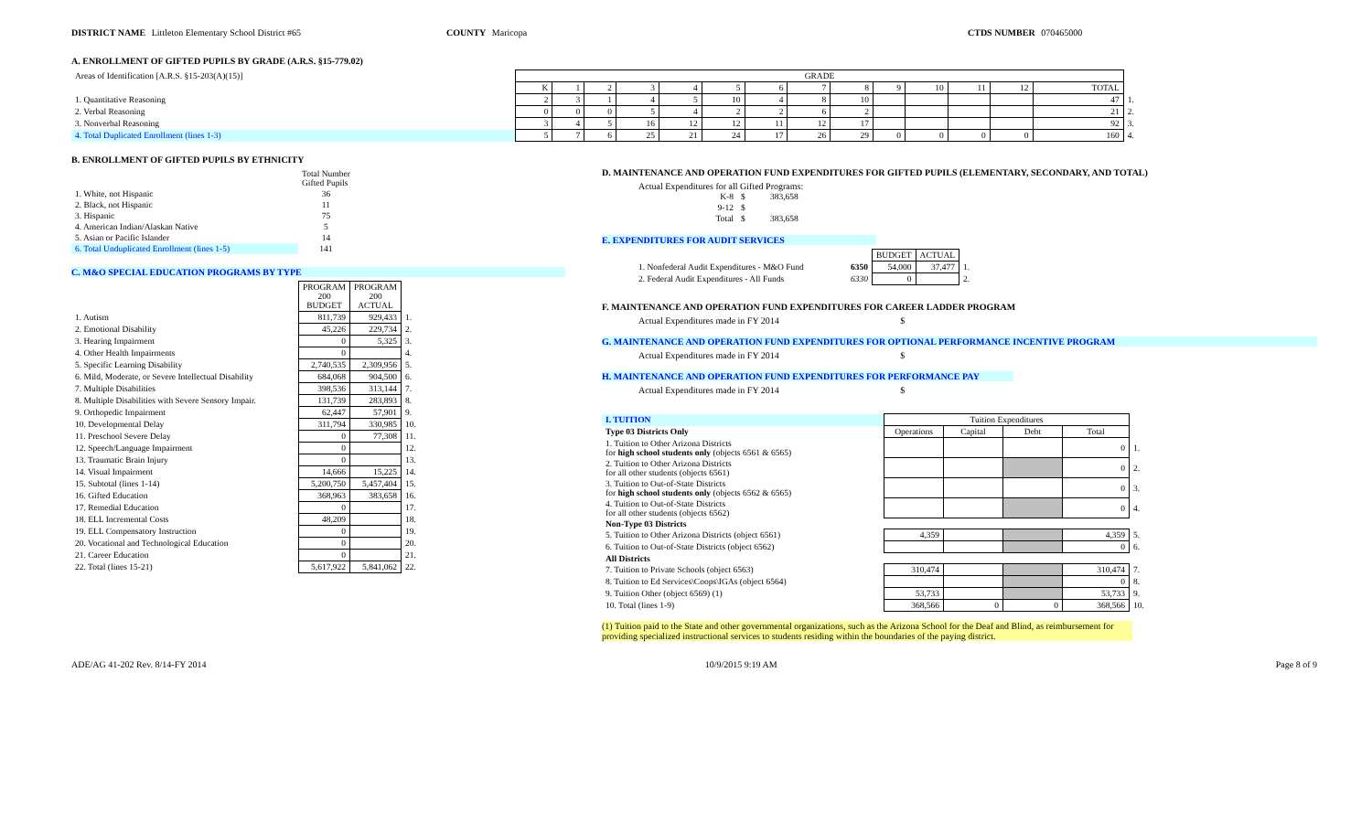DISTRICT NAME Littleton Elementary School District #65 COUNTY Maricopa CTDS NUMBER 070465000
A. ENROLLMENT OF GIFTED PUPILS BY GRADE (A.R.S. §15-779.02)
| Areas of Identification [A.R.S. §15-203(A)(15)] | GRADE | | | | | | | | | | | | | | |
| | K | 1 | 2 | 3 | 4 | 5 | 6 | 7 | 8 | 9 | 10 | 11 | 12 | TOTAL | |
| 1. Quantitative Reasoning | 2 | 3 | 1 | 4 | 5 | 10 | 4 | 8 | 10 | | | | | 47 | 1. |
| 2. Verbal Reasoning | 0 | 0 | 0 | 5 | 4 | 2 | 2 | 6 | 2 | | | | | 21 | 2. |
| 3. Nonverbal Reasoning | 3 | 4 | 5 | 16 | 12 | 12 | 11 | 12 | 17 | | | | | 92 | 3. |
| 4. Total Duplicated Enrollment (lines 1-3) | 5 | 7 | 6 | 25 | 21 | 24 | 17 | 26 | 29 | 0 | 0 | 0 | 0 | 160 | 4. |
B. ENROLLMENT OF GIFTED PUPILS BY ETHNICITY
| | Total Number Gifted Pupils |
| 1. White, not Hispanic | 36 |
| 2. Black, not Hispanic | 11 |
| 3. Hispanic | 75 |
| 4. American Indian/Alaskan Native | 5 |
| 5. Asian or Pacific Islander | 14 |
| 6. Total Unduplicated Enrollment (lines 1-5) | 141 |
C. M&O SPECIAL EDUCATION PROGRAMS BY TYPE
| | PROGRAM 200 BUDGET | PROGRAM 200 ACTUAL | |
| 1. Autism | 811,739 | 929,433 | 1. |
| 2. Emotional Disability | 45,226 | 229,734 | 2. |
| 3. Hearing Impairment | 0 | 5,325 | 3. |
| 4. Other Health Impairments | 0 | | 4. |
| 5. Specific Learning Disability | 2,740,535 | 2,309,956 | 5. |
| 6. Mild, Moderate, or Severe Intellectual Disability | 684,068 | 904,500 | 6. |
| 7. Multiple Disabilities | 398,536 | 313,144 | 7. |
| 8. Multiple Disabilities with Severe Sensory Impair. | 131,739 | 283,893 | 8. |
| 9. Orthopedic Impairment | 62,447 | 57,901 | 9. |
| 10. Developmental Delay | 311,794 | 330,985 | 10. |
| 11. Preschool Severe Delay | 0 | 77,308 | 11. |
| 12. Speech/Language Impairment | 0 | | 12. |
| 13. Traumatic Brain Injury | 0 | | 13. |
| 14. Visual Impairment | 14,666 | 15,225 | 14. |
| 15. Subtotal (lines 1-14) | 5,200,750 | 5,457,404 | 15. |
| 16. Gifted Education | 368,963 | 383,658 | 16. |
| 17. Remedial Education | 0 | | 17. |
| 18. ELL Incremental Costs | 48,209 | | 18. |
| 19. ELL Compensatory Instruction | 0 | | 19. |
| 20. Vocational and Technological Education | 0 | | 20. |
| 21. Career Education | 0 | | 21. |
| 22. Total (lines 15-21) | 5,617,922 | 5,841,062 | 22. |
D. MAINTENANCE AND OPERATION FUND EXPENDITURES FOR GIFTED PUPILS (ELEMENTARY, SECONDARY, AND TOTAL)
Actual Expenditures for all Gifted Programs:
| K-8 | $ | 383,658 |
| 9-12 | $ | |
| Total | $ | 383,658 |
E. EXPENDITURES FOR AUDIT SERVICES
| | | BUDGET | ACTUAL | |
| 1. Nonfederal Audit Expenditures - M&O Fund | 6350 | 54,000 | 37,477 | 1. |
| 2. Federal Audit Expenditures - All Funds | 6330 | 0 | | 2. |
F. MAINTENANCE AND OPERATION FUND EXPENDITURES FOR CAREER LADDER PROGRAM
Actual Expenditures made in FY 2014 $
G. MAINTENANCE AND OPERATION FUND EXPENDITURES FOR OPTIONAL PERFORMANCE INCENTIVE PROGRAM
Actual Expenditures made in FY 2014 $
H. MAINTENANCE AND OPERATION FUND EXPENDITURES FOR PERFORMANCE PAY
Actual Expenditures made in FY 2014 $
| I. TUITION | Tuition Expenditures | | | | |
| Type 03 Districts Only | Operations | Capital | Debt | Total | |
| 1. Tuition to Other Arizona Districts for high school students only (objects 6561 & 6565) | | | | 0 | 1. |
| 2. Tuition to Other Arizona Districts for all other students (objects 6561) | | | | 0 | 2. |
| 3. Tuition to Out-of-State Districts for high school students only (objects 6562 & 6565) | | | | 0 | 3. |
| 4. Tuition to Out-of-State Districts for all other students (objects 6562) | | | | 0 | 4. |
| Non-Type 03 Districts | | | | | |
| 5. Tuition to Other Arizona Districts (object 6561) | 4,359 | | | 4,359 | 5. |
| 6. Tuition to Out-of-State Districts (object 6562) | | | | 0 | 6. |
| All Districts | | | | | |
| 7. Tuition to Private Schools (object 6563) | 310,474 | | | 310,474 | 7. |
| 8. Tuition to Ed Services\Coops\IGAs (object 6564) | | | | 0 | 8. |
| 9. Tuition Other (object 6569) (1) | 53,733 | | | 53,733 | 9. |
| 10. Total (lines 1-9) | 368,566 | 0 | 0 | 368,566 | 10. |
(1) Tuition paid to the State and other governmental organizations, such as the Arizona School for the Deaf and Blind, as reimbursement for providing specialized instructional services to students residing within the boundaries of the paying district.
ADE/AG 41-202 Rev. 8/14-FY 2014 10/9/2015 9:19 AM Page 8 of 9